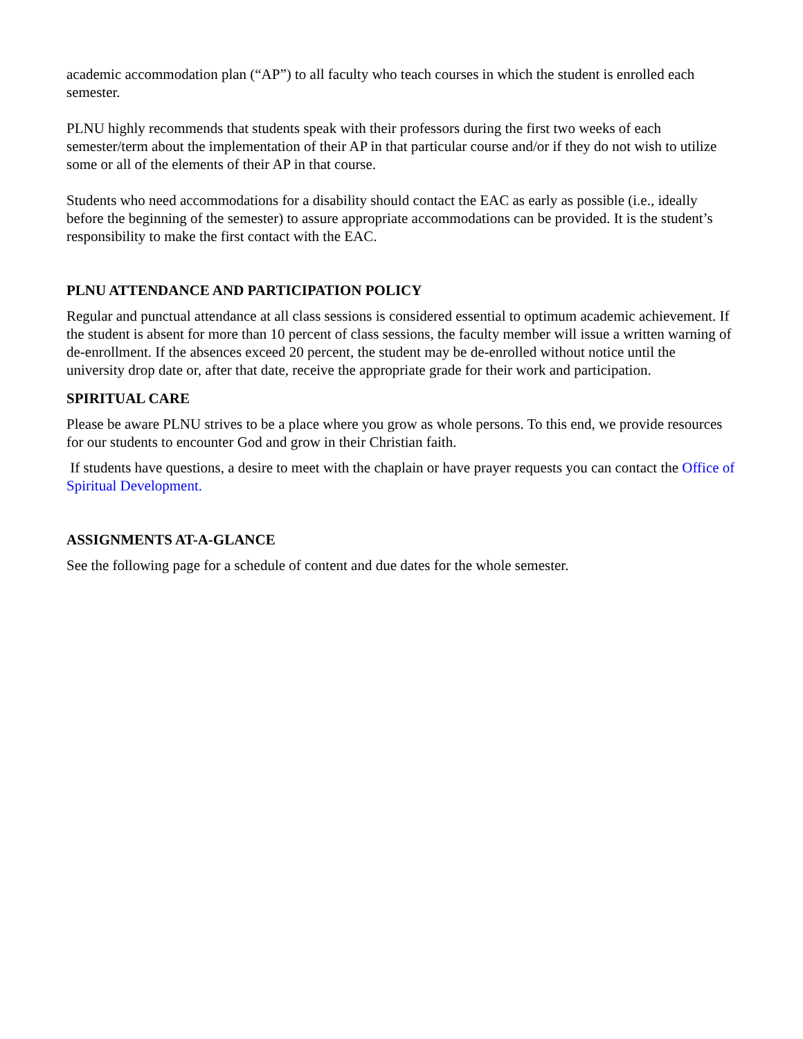academic accommodation plan (“AP”) to all faculty who teach courses in which the student is enrolled each semester.
PLNU highly recommends that students speak with their professors during the first two weeks of each semester/term about the implementation of their AP in that particular course and/or if they do not wish to utilize some or all of the elements of their AP in that course.
Students who need accommodations for a disability should contact the EAC as early as possible (i.e., ideally before the beginning of the semester) to assure appropriate accommodations can be provided. It is the student’s responsibility to make the first contact with the EAC.
PLNU ATTENDANCE AND PARTICIPATION POLICY
Regular and punctual attendance at all class sessions is considered essential to optimum academic achievement. If the student is absent for more than 10 percent of class sessions, the faculty member will issue a written warning of de-enrollment. If the absences exceed 20 percent, the student may be de-enrolled without notice until the university drop date or, after that date, receive the appropriate grade for their work and participation.
SPIRITUAL CARE
Please be aware PLNU strives to be a place where you grow as whole persons. To this end, we provide resources for our students to encounter God and grow in their Christian faith.
If students have questions, a desire to meet with the chaplain or have prayer requests you can contact the Office of Spiritual Development.
ASSIGNMENTS AT-A-GLANCE
See the following page for a schedule of content and due dates for the whole semester.